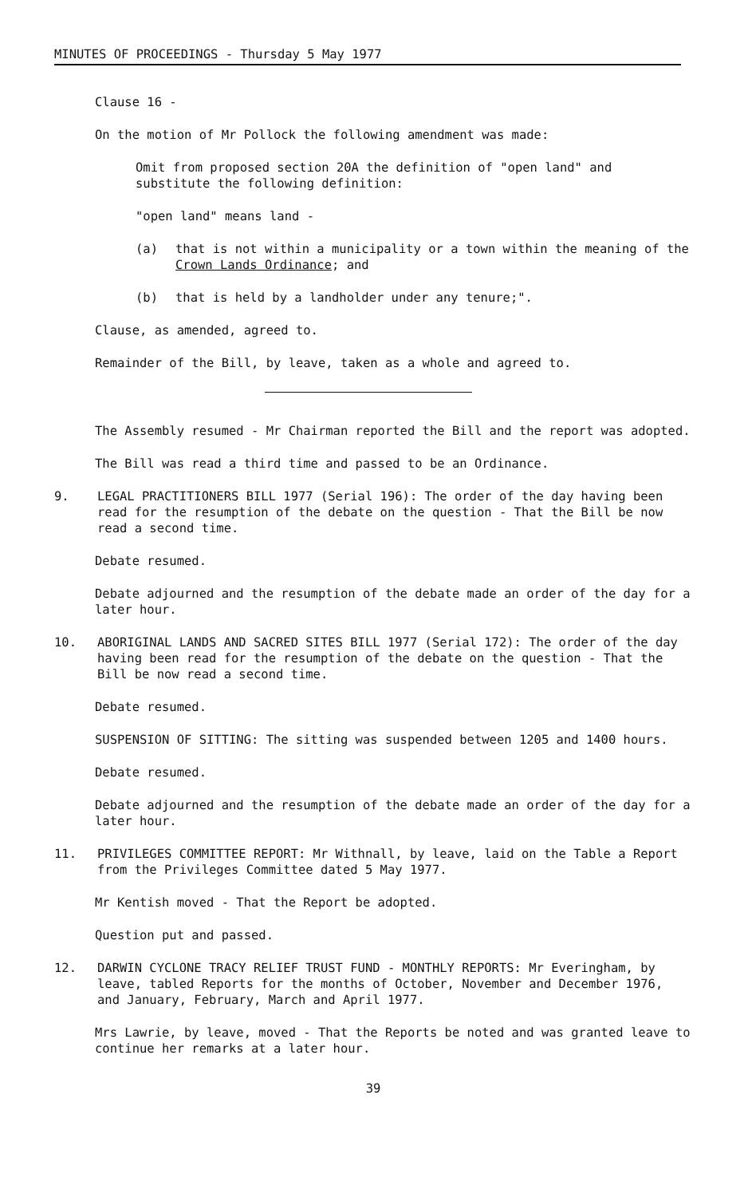MINUTES OF PROCEEDINGS - Thursday 5 May 1977
Clause 16 -
On the motion of Mr Pollock the following amendment was made:
Omit from proposed section 20A the definition of "open land" and substitute the following definition:
"open land" means land -
(a) that is not within a municipality or a town within the meaning of the Crown Lands Ordinance; and
(b) that is held by a landholder under any tenure;".
Clause, as amended, agreed to.
Remainder of the Bill, by leave, taken as a whole and agreed to.
The Assembly resumed - Mr Chairman reported the Bill and the report was adopted.
The Bill was read a third time and passed to be an Ordinance.
9. LEGAL PRACTITIONERS BILL 1977 (Serial 196): The order of the day having been read for the resumption of the debate on the question - That the Bill be now read a second time.
Debate resumed.
Debate adjourned and the resumption of the debate made an order of the day for a later hour.
10. ABORIGINAL LANDS AND SACRED SITES BILL 1977 (Serial 172): The order of the day having been read for the resumption of the debate on the question - That the Bill be now read a second time.
Debate resumed.
SUSPENSION OF SITTING: The sitting was suspended between 1205 and 1400 hours.
Debate resumed.
Debate adjourned and the resumption of the debate made an order of the day for a later hour.
11. PRIVILEGES COMMITTEE REPORT: Mr Withnall, by leave, laid on the Table a Report from the Privileges Committee dated 5 May 1977.
Mr Kentish moved - That the Report be adopted.
Question put and passed.
12. DARWIN CYCLONE TRACY RELIEF TRUST FUND - MONTHLY REPORTS: Mr Everingham, by leave, tabled Reports for the months of October, November and December 1976, and January, February, March and April 1977.
Mrs Lawrie, by leave, moved - That the Reports be noted and was granted leave to continue her remarks at a later hour.
39